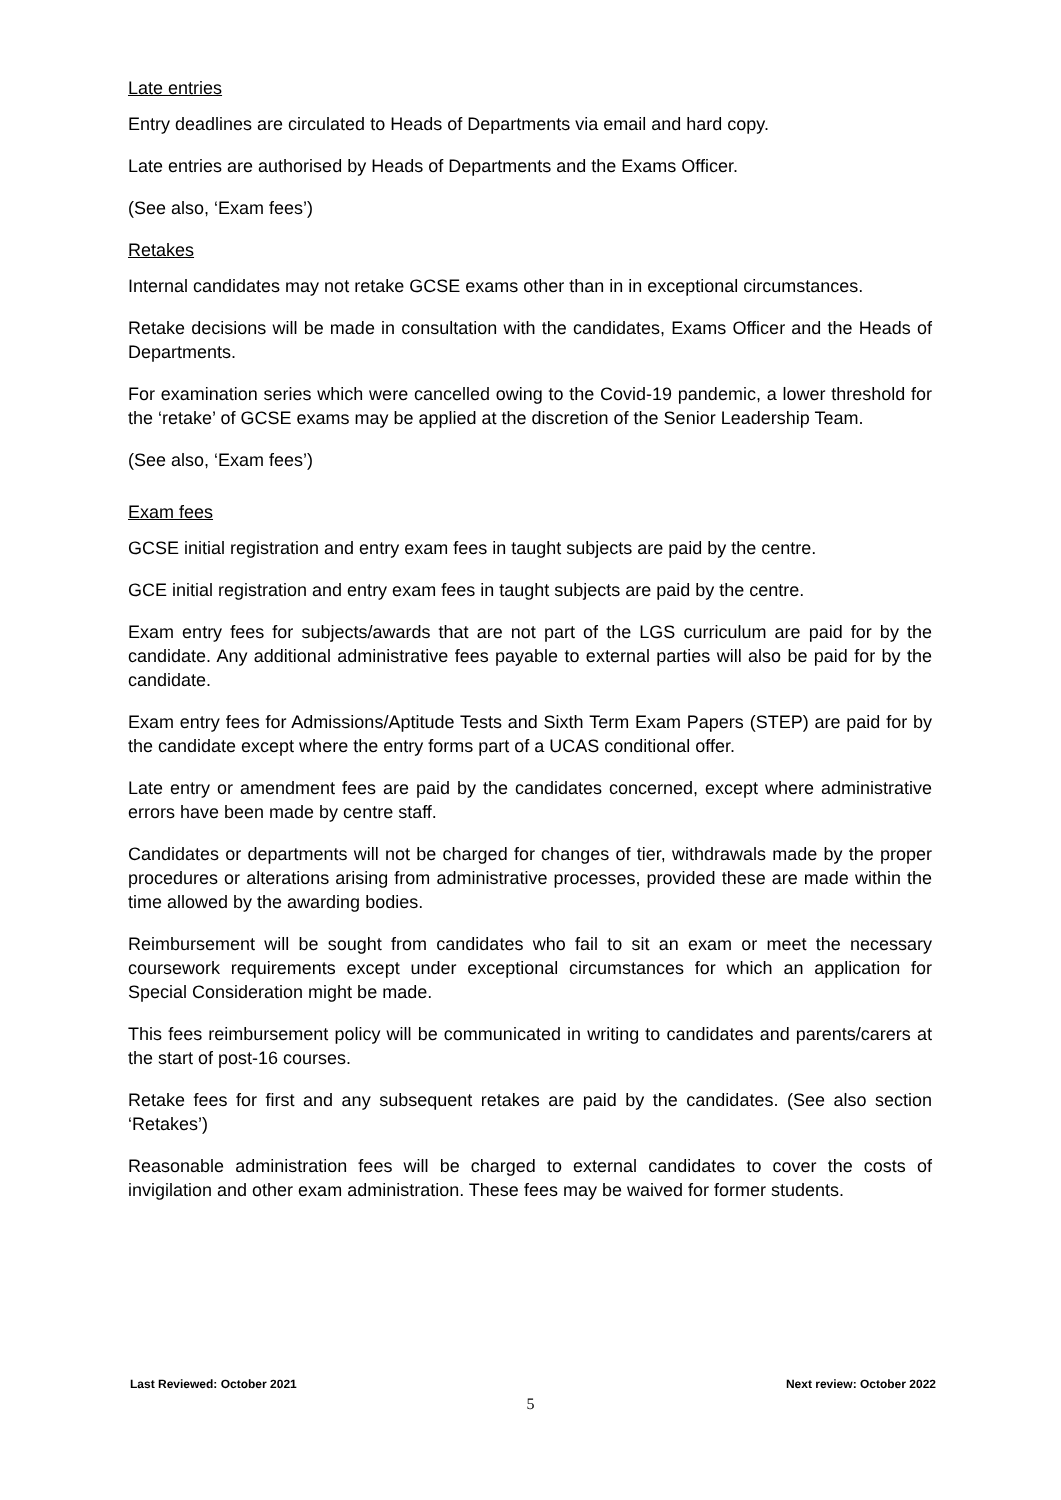Late entries
Entry deadlines are circulated to Heads of Departments via email and hard copy.
Late entries are authorised by Heads of Departments and the Exams Officer.
(See also, ‘Exam fees’)
Retakes
Internal candidates may not retake GCSE exams other than in in exceptional circumstances.
Retake decisions will be made in consultation with the candidates, Exams Officer and the Heads of Departments.
For examination series which were cancelled owing to the Covid-19 pandemic, a lower threshold for the ‘retake’ of GCSE exams may be applied at the discretion of the Senior Leadership Team.
(See also, ‘Exam fees’)
Exam fees
GCSE initial registration and entry exam fees in taught subjects are paid by the centre.
GCE initial registration and entry exam fees in taught subjects are paid by the centre.
Exam entry fees for subjects/awards that are not part of the LGS curriculum are paid for by the candidate. Any additional administrative fees payable to external parties will also be paid for by the candidate.
Exam entry fees for Admissions/Aptitude Tests and Sixth Term Exam Papers (STEP) are paid for by the candidate except where the entry forms part of a UCAS conditional offer.
Late entry or amendment fees are paid by the candidates concerned, except where administrative errors have been made by centre staff.
Candidates or departments will not be charged for changes of tier, withdrawals made by the proper procedures or alterations arising from administrative processes, provided these are made within the time allowed by the awarding bodies.
Reimbursement will be sought from candidates who fail to sit an exam or meet the necessary coursework requirements except under exceptional circumstances for which an application for Special Consideration might be made.
This fees reimbursement policy will be communicated in writing to candidates and parents/carers at the start of post-16 courses.
Retake fees for first and any subsequent retakes are paid by the candidates. (See also section ‘Retakes’)
Reasonable administration fees will be charged to external candidates to cover the costs of invigilation and other exam administration. These fees may be waived for former students.
Last Reviewed: October 2021 Next review: October 2022
5